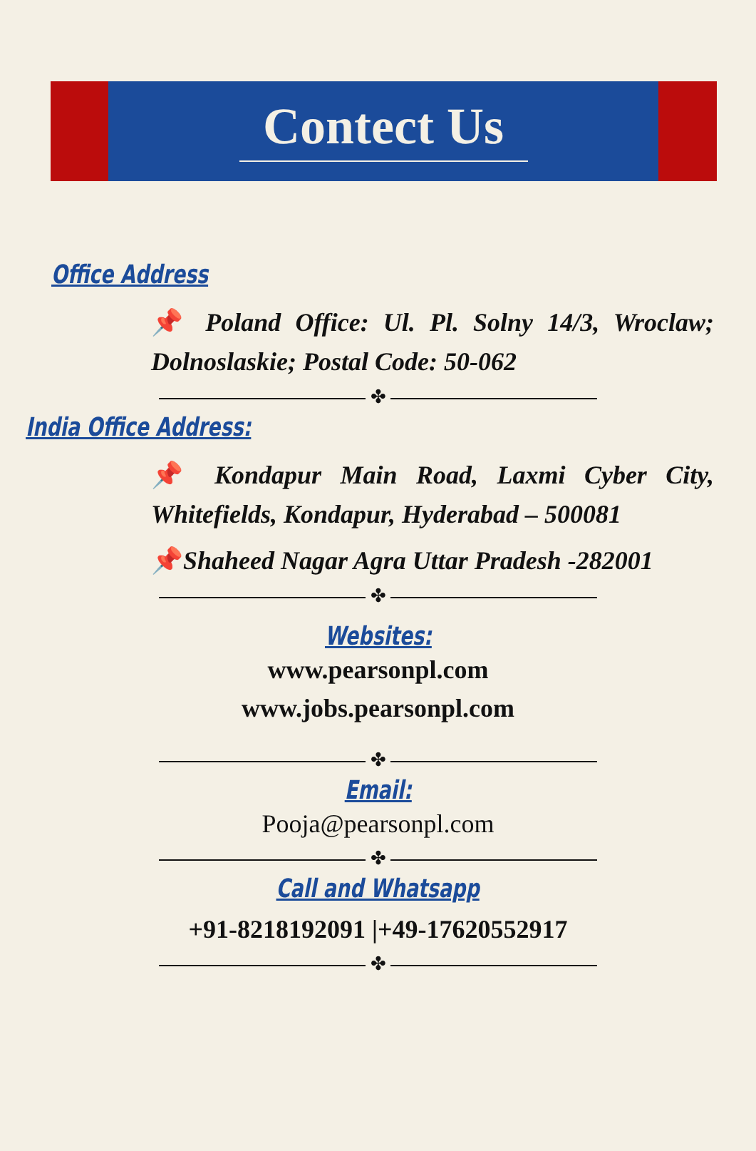Contect Us
Office Address
📌 Poland Office: Ul. Pl. Solny 14/3, Wroclaw; Dolnoslaskie; Postal Code: 50-062
✤
India Office Address:
📌 Kondapur Main Road, Laxmi Cyber City, Whitefields, Kondapur, Hyderabad – 500081
📌Shaheed Nagar Agra Uttar Pradesh -282001
✤
Websites:
www.pearsonpl.com
www.jobs.pearsonpl.com
✤
Email:
Pooja@pearsonpl.com
✤
Call and Whatsapp
+91-8218192091 |+49-17620552917
✤